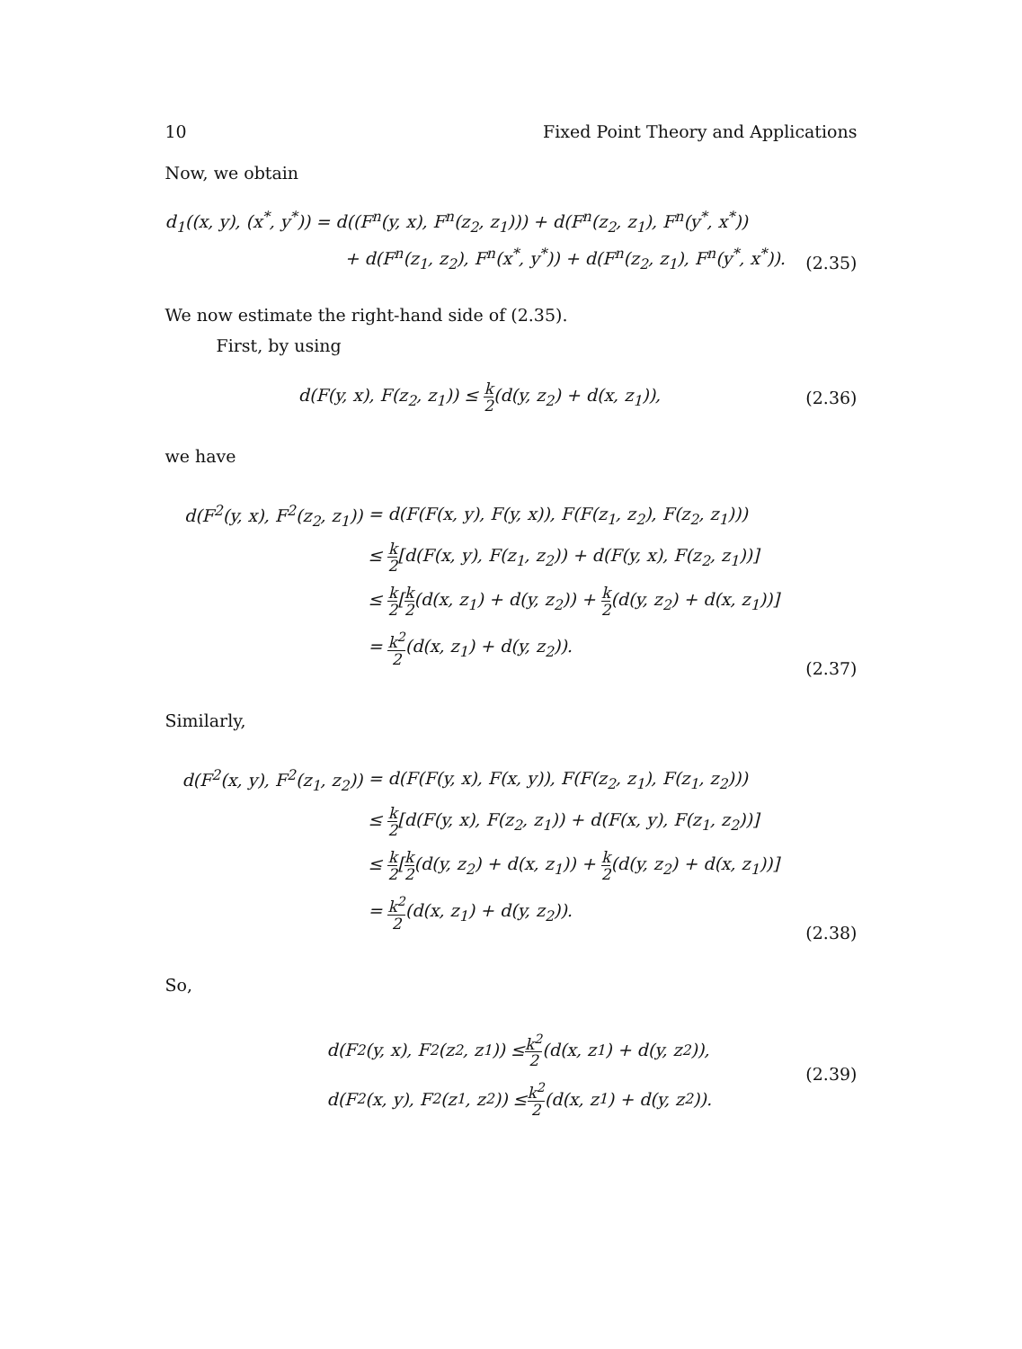10 Fixed Point Theory and Applications
Now, we obtain
d<sub>1</sub>((x, y), (x<sup>*</sup>, y<sup>*</sup>)) = d((F<sup>n</sup>(y, x), F<sup>n</sup>(z<sub>2</sub>, z<sub>1</sub>))) + d(F<sup>n</sup>(z<sub>2</sub>, z<sub>1</sub>), F<sup>n</sup>(y<sup>*</sup>, x<sup>*</sup>))
+ d(F<sup>n</sup>(z<sub>1</sub>, z<sub>2</sub>), F<sup>n</sup>(x<sup>*</sup>, y<sup>*</sup>)) + d(F<sup>n</sup>(z<sub>2</sub>, z<sub>1</sub>), F<sup>n</sup>(y<sup>*</sup>, x<sup>*</sup>)).
(2.35)
We now estimate the right-hand side of (2.35).
First, by using
d(F(y, x), F(z<sub>2</sub>, z<sub>1</sub>)) ≤ k 2(d(y, z<sub>2</sub>) + d(x, z<sub>1</sub>)),
(2.36)
we have
d(F<sup>2</sup>(y, x), F<sup>2</sup>(z<sub>2</sub>, z<sub>1</sub>))
= d(F(F(x, y), F(y, x)), F(F(z<sub>1</sub>, z<sub>2</sub>), F(z<sub>2</sub>, z<sub>1</sub>)))
≤ k 2[d(F(x, y), F(z<sub>1</sub>, z<sub>2</sub>)) + d(F(y, x), F(z<sub>2</sub>, z<sub>1</sub>))]
≤ k 2[k 2(d(x, z<sub>1</sub>) + d(y, z<sub>2</sub>)) + k 2(d(y, z<sub>2</sub>) + d(x, z<sub>1</sub>))]
= k<sup>2</sup> 2(d(x, z<sub>1</sub>) + d(y, z<sub>2</sub>)).
(2.37)
Similarly,
d(F<sup>2</sup>(x, y), F<sup>2</sup>(z<sub>1</sub>, z<sub>2</sub>))
= d(F(F(y, x), F(x, y)), F(F(z<sub>2</sub>, z<sub>1</sub>), F(z<sub>1</sub>, z<sub>2</sub>)))
≤ k 2[d(F(y, x), F(z<sub>2</sub>, z<sub>1</sub>)) + d(F(x, y), F(z<sub>1</sub>, z<sub>2</sub>))]
≤ k 2[k 2(d(y, z<sub>2</sub>) + d(x, z<sub>1</sub>)) + k 2(d(y, z<sub>2</sub>) + d(x, z<sub>1</sub>))]
= k<sup>2</sup> 2(d(x, z<sub>1</sub>) + d(y, z<sub>2</sub>)).
(2.38)
So,
d(F<sup>2</sup>(y, x), F<sup>2</sup>(z<sub>2</sub>, z<sub>1</sub>)) ≤ k<sup>2</sup> 2 (d(x, z<sub>1</sub>) + d(y, z<sub>2</sub>)),
d(F<sup>2</sup>(x, y), F<sup>2</sup>(z<sub>1</sub>, z<sub>2</sub>)) ≤ k<sup>2</sup> 2 (d(x, z<sub>1</sub>) + d(y, z<sub>2</sub>)).
(2.39)